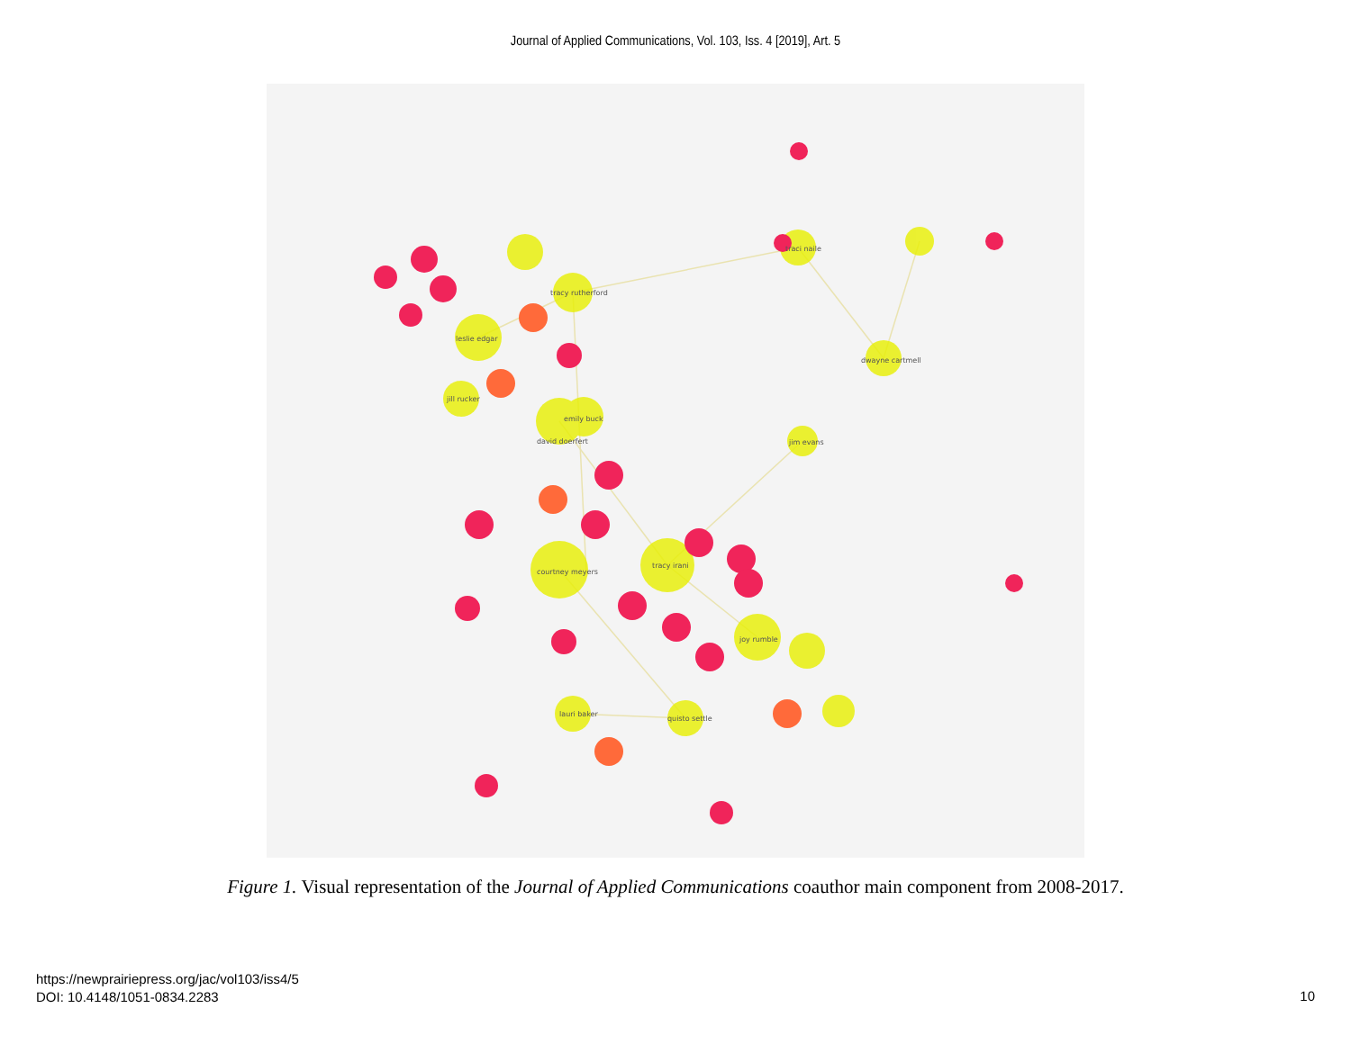Journal of Applied Communications, Vol. 103, Iss. 4 [2019], Art. 5
leslie edgar
tracy rutherford
courtney meyers
tracy irani
joy rumble
quisto settle
lauri baker
traci naile
dwayne cartmell
david doerfert
emily buck
jill rucker
jim evans
Figure 1. Visual representation of the Journal of Applied Communications coauthor main component from 2008-2017.
https://newprairiepress.org/jac/vol103/iss4/5
DOI: 10.4148/1051-0834.2283
10